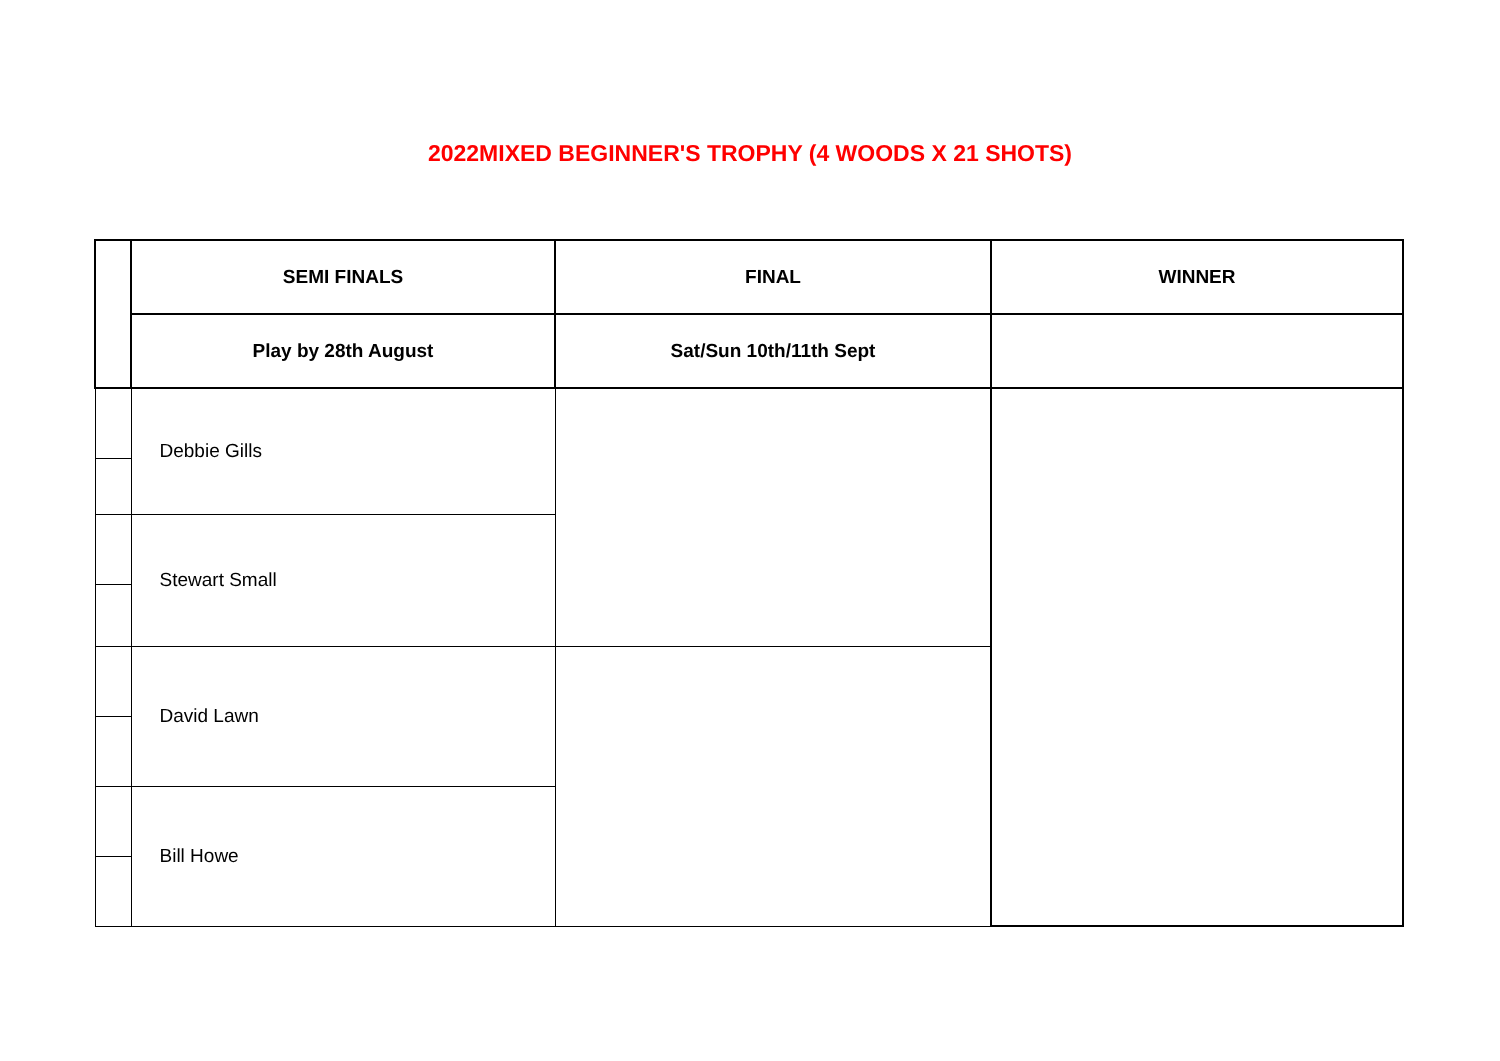2022MIXED BEGINNER'S TROPHY (4 WOODS X 21 SHOTS)
| | SEMI FINALS | FINAL | WINNER |
| | Play by 28th August | Sat/Sun 10th/11th Sept | |
| | Debbie Gills | | |
| | Stewart Small | | |
| | David Lawn | | |
| | Bill Howe | | |